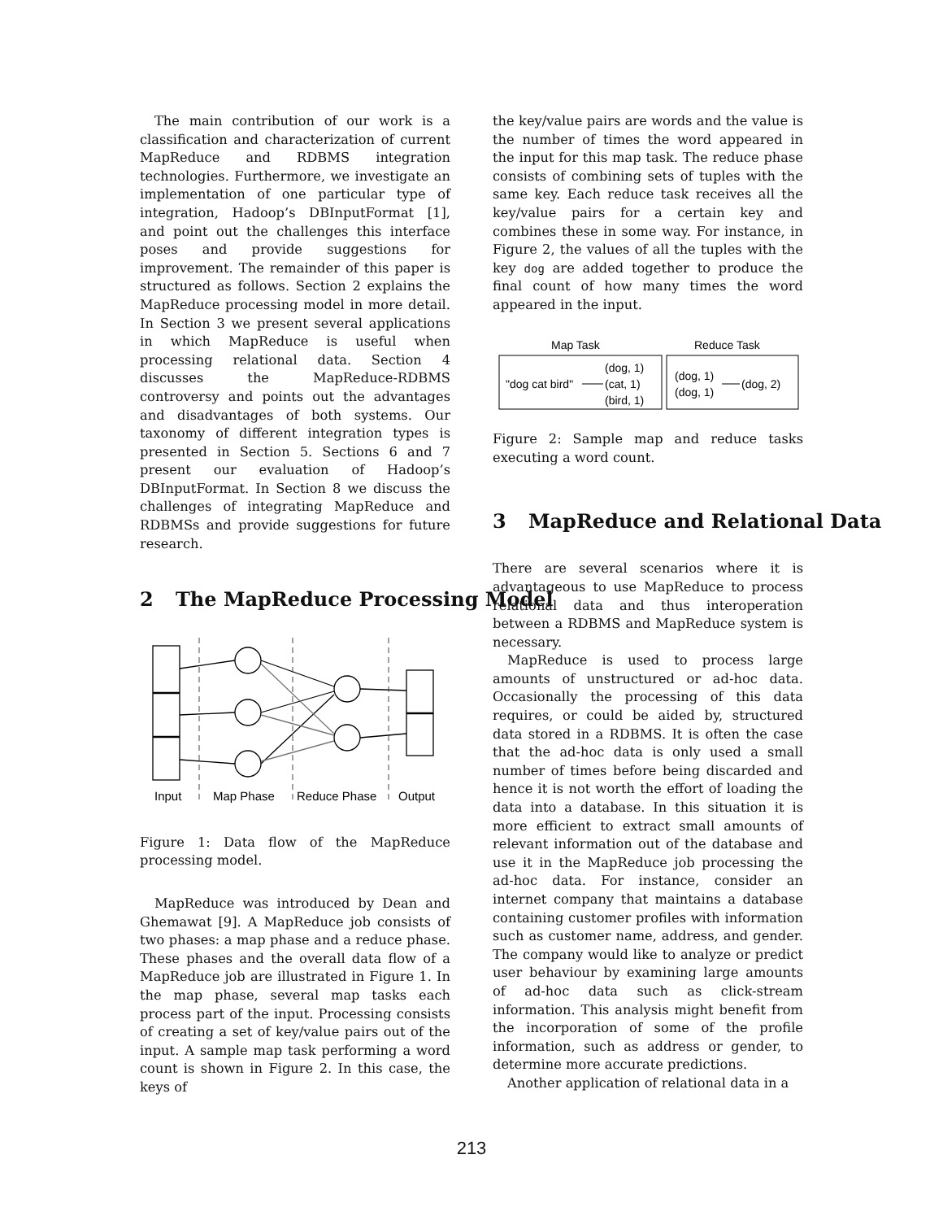The main contribution of our work is a classification and characterization of current MapReduce and RDBMS integration technologies. Furthermore, we investigate an implementation of one particular type of integration, Hadoop’s DBInputFormat [1], and point out the challenges this interface poses and provide suggestions for improvement. The remainder of this paper is structured as follows. Section 2 explains the MapReduce processing model in more detail. In Section 3 we present several applications in which MapReduce is useful when processing relational data. Section 4 discusses the MapReduce-RDBMS controversy and points out the advantages and disadvantages of both systems. Our taxonomy of different integration types is presented in Section 5. Sections 6 and 7 present our evaluation of Hadoop’s DBInputFormat. In Section 8 we discuss the challenges of integrating MapReduce and RDBMSs and provide suggestions for future research.
2 The MapReduce Processing Model
Input
Map Phase
Reduce Phase
Output
Figure 1: Data flow of the MapReduce processing model.
MapReduce was introduced by Dean and Ghemawat [9]. A MapReduce job consists of two phases: a map phase and a reduce phase. These phases and the overall data flow of a MapReduce job are illustrated in Figure 1. In the map phase, several map tasks each process part of the input. Processing consists of creating a set of key/value pairs out of the input. A sample map task performing a word count is shown in Figure 2. In this case, the keys of
the key/value pairs are words and the value is the number of times the word appeared in the input for this map task. The reduce phase consists of combining sets of tuples with the same key. Each reduce task receives all the key/value pairs for a certain key and combines these in some way. For instance, in Figure 2, the values of all the tuples with the key dog are added together to produce the final count of how many times the word appeared in the input.
Map Task
Reduce Task
(dog, 1)
"dog cat bird"
(cat, 1)
(bird, 1)
(dog, 1)
(dog, 1)
(dog, 2)
Figure 2: Sample map and reduce tasks executing a word count.
3 MapReduce and Relational Data
There are several scenarios where it is advantageous to use MapReduce to process relational data and thus interoperation between a RDBMS and MapReduce system is necessary.
MapReduce is used to process large amounts of unstructured or ad-hoc data. Occasionally the processing of this data requires, or could be aided by, structured data stored in a RDBMS. It is often the case that the ad-hoc data is only used a small number of times before being discarded and hence it is not worth the effort of loading the data into a database. In this situation it is more efficient to extract small amounts of relevant information out of the database and use it in the MapReduce job processing the ad-hoc data. For instance, consider an internet company that maintains a database containing customer profiles with information such as customer name, address, and gender. The company would like to analyze or predict user behaviour by examining large amounts of ad-hoc data such as click-stream information. This analysis might benefit from the incorporation of some of the profile information, such as address or gender, to determine more accurate predictions.
Another application of relational data in a
213